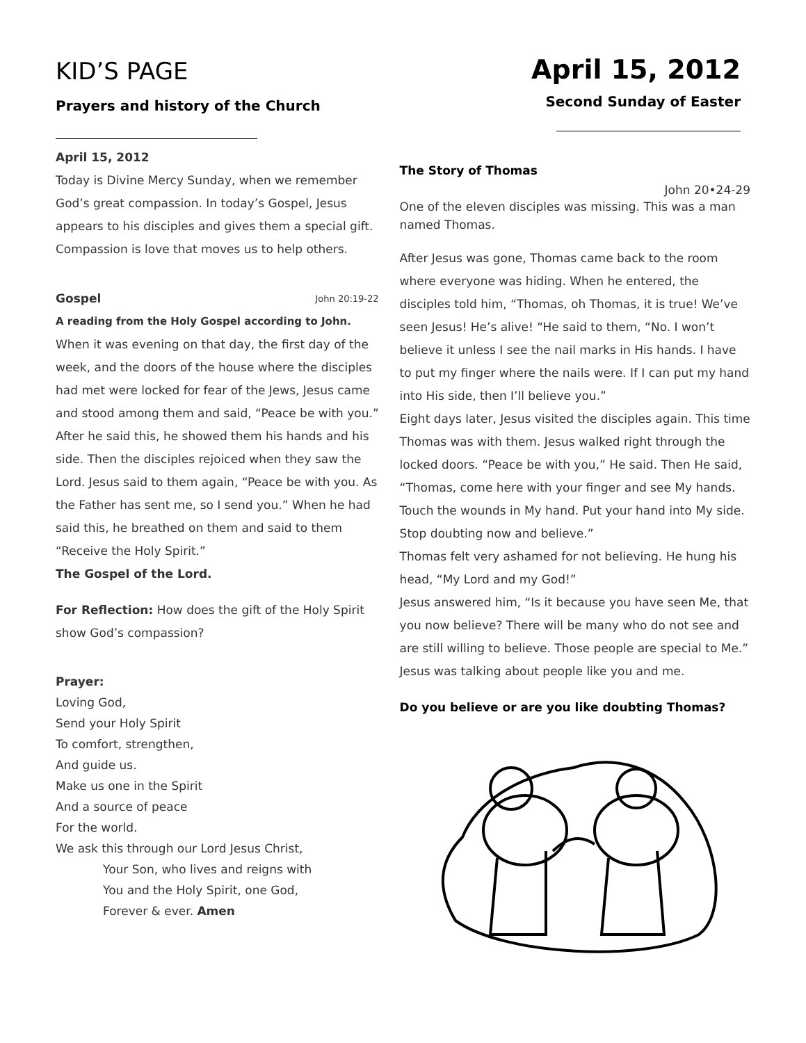KID’S PAGE
Prayers and history of the Church
April 15, 2012
Today is Divine Mercy Sunday, when we remember God’s great compassion. In today’s Gospel, Jesus appears to his disciples and gives them a special gift. Compassion is love that moves us to help others.
Gospel John 20:19-22
A reading from the Holy Gospel according to John.
When it was evening on that day, the first day of the week, and the doors of the house where the disciples had met were locked for fear of the Jews, Jesus came and stood among them and said, “Peace be with you.” After he said this, he showed them his hands and his side. Then the disciples rejoiced when they saw the Lord. Jesus said to them again, “Peace be with you. As the Father has sent me, so I send you.” When he had said this, he breathed on them and said to them “Receive the Holy Spirit.”
The Gospel of the Lord.
For Reflection: How does the gift of the Holy Spirit show God’s compassion?
Prayer:
Loving God,
Send your Holy Spirit
To comfort, strengthen,
And guide us.
Make us one in the Spirit
And a source of peace
For the world.
We ask this through our Lord Jesus Christ,
Your Son, who lives and reigns with
You and the Holy Spirit, one God,
Forever & ever. Amen
April 15, 2012
Second Sunday of Easter
The Story of Thomas
John 20•24-29
One of the eleven disciples was missing. This was a man named Thomas.
After Jesus was gone, Thomas came back to the room where everyone was hiding. When he entered, the disciples told him, “Thomas, oh Thomas, it is true! We’ve seen Jesus! He’s alive! “He said to them, “No. I won’t believe it unless I see the nail marks in His hands. I have to put my finger where the nails were. If I can put my hand into His side, then I’ll believe you.”
Eight days later, Jesus visited the disciples again. This time Thomas was with them. Jesus walked right through the locked doors. “Peace be with you,” He said. Then He said, “Thomas, come here with your finger and see My hands. Touch the wounds in My hand. Put your hand into My side. Stop doubting now and believe.”
Thomas felt very ashamed for not believing. He hung his head, “My Lord and my God!”
Jesus answered him, “Is it because you have seen Me, that you now believe? There will be many who do not see and are still willing to believe. Those people are special to Me.”
Jesus was talking about people like you and me.
Do you believe or are you like doubting Thomas?